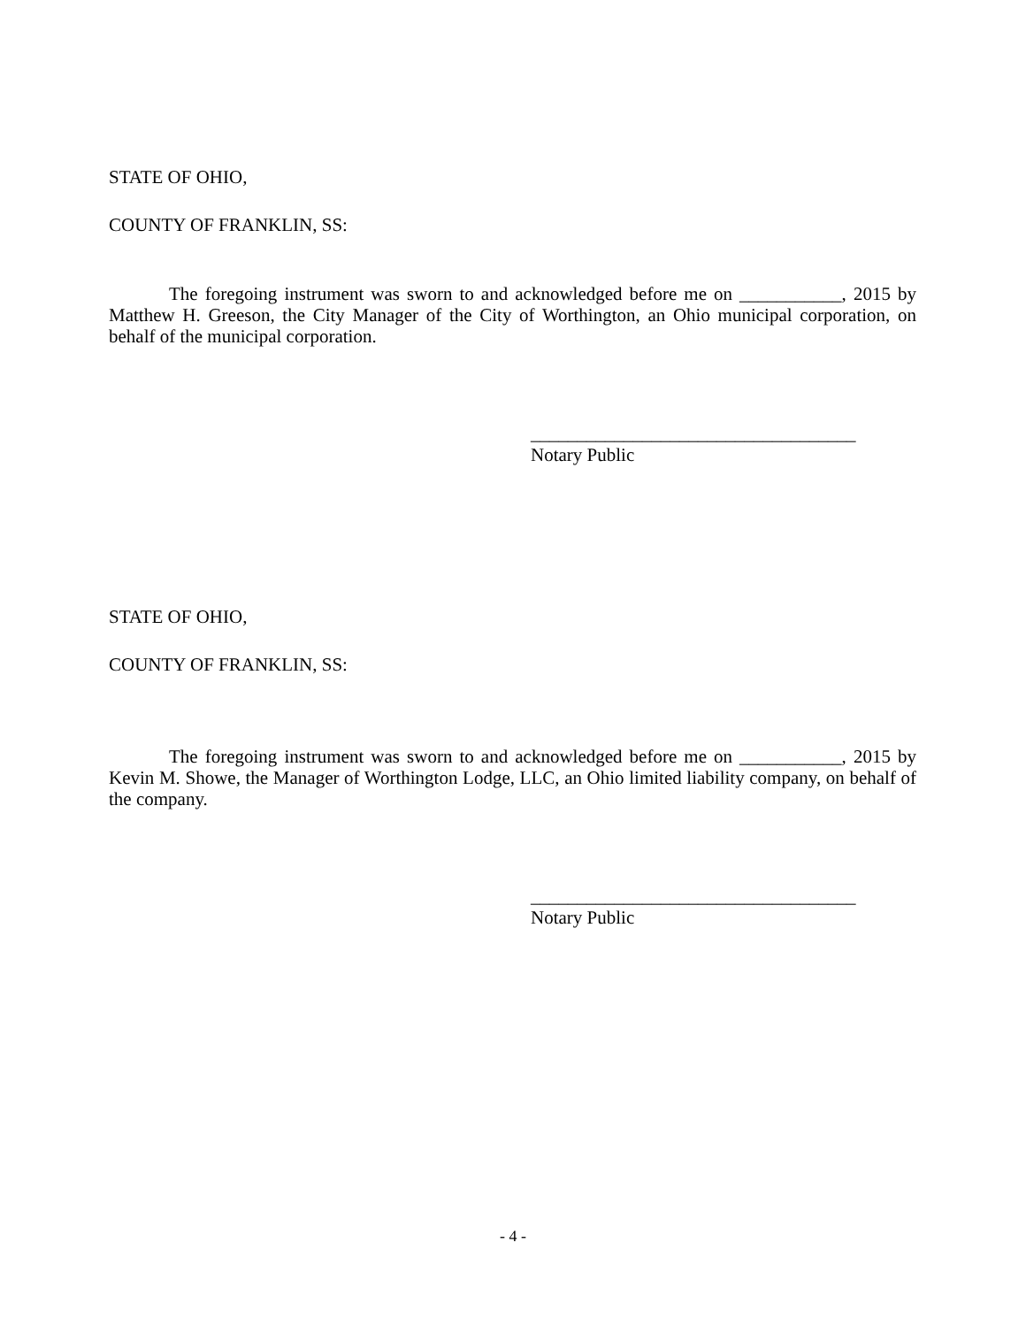STATE OF OHIO,
COUNTY OF FRANKLIN, SS:
The foregoing instrument was sworn to and acknowledged before me on ___________, 2015 by Matthew H. Greeson, the City Manager of the City of Worthington, an Ohio municipal corporation, on behalf of the municipal corporation.
___________________________________
Notary Public
STATE OF OHIO,
COUNTY OF FRANKLIN, SS:
The foregoing instrument was sworn to and acknowledged before me on ___________, 2015 by Kevin M. Showe, the Manager of Worthington Lodge, LLC, an Ohio limited liability company, on behalf of the company.
___________________________________
Notary Public
- 4 -